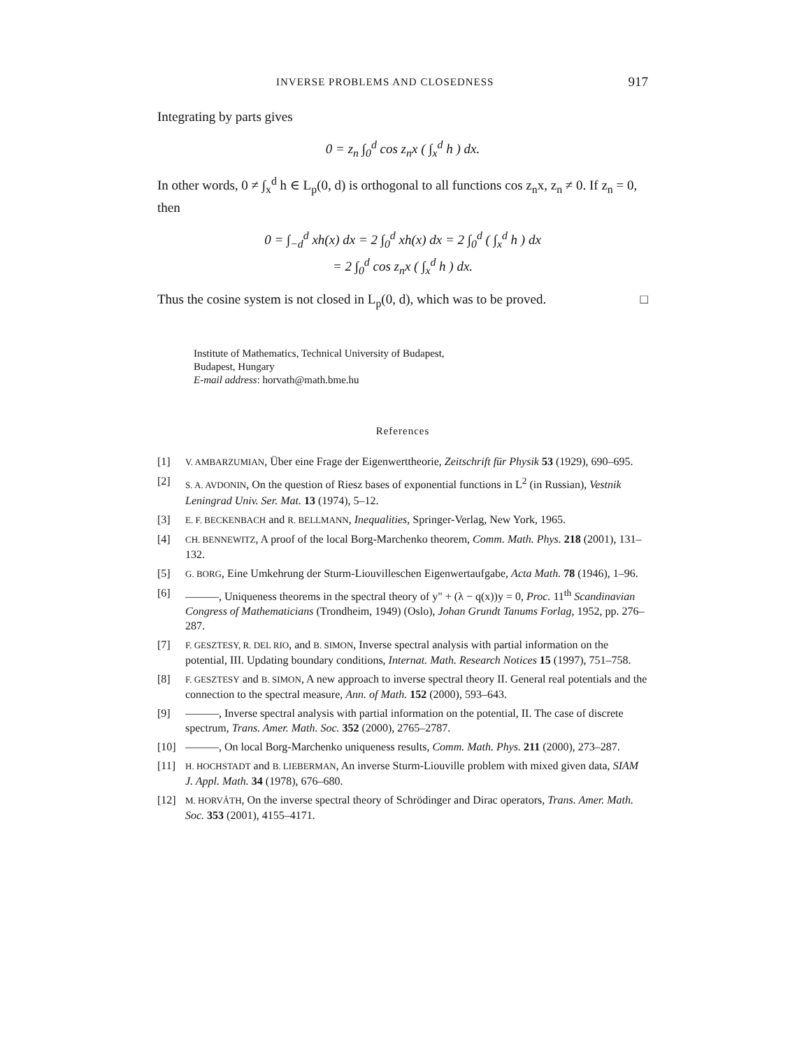INVERSE PROBLEMS AND CLOSEDNESS 917
Integrating by parts gives
0 = z<sub>n</sub> ∫<sub>0</sub><sup>d</sup> cos z<sub>n</sub>x ( ∫<sub>x</sub><sup>d</sup> h ) dx.
In other words, 0 ≠ ∫<sub>x</sub><sup>d</sup> h ∈ L<sub>p</sub>(0, d) is orthogonal to all functions cos z<sub>n</sub>x, z<sub>n</sub> ≠ 0. If z<sub>n</sub> = 0, then
0 = ∫<sub>−d</sub><sup>d</sup> xh(x) dx = 2 ∫<sub>0</sub><sup>d</sup> xh(x) dx = 2 ∫<sub>0</sub><sup>d</sup> ( ∫<sub>x</sub><sup>d</sup> h ) dx
= 2 ∫<sub>0</sub><sup>d</sup> cos z<sub>n</sub>x ( ∫<sub>x</sub><sup>d</sup> h ) dx.
Thus the cosine system is not closed in L<sub>p</sub>(0, d), which was to be proved. □
Institute of Mathematics, Technical University of Budapest,
Budapest, Hungary
E-mail address: horvath@math.bme.hu
References
[1] V. AMBARZUMIAN, Über eine Frage der Eigenwerttheorie, Zeitschrift für Physik 53 (1929), 690–695.
[2] S. A. AVDONIN, On the question of Riesz bases of exponential functions in L<sup>2</sup> (in Russian), Vestnik Leningrad Univ. Ser. Mat. 13 (1974), 5–12.
[3] E. F. BECKENBACH and R. BELLMANN, Inequalities, Springer-Verlag, New York, 1965.
[4] CH. BENNEWITZ, A proof of the local Borg-Marchenko theorem, Comm. Math. Phys. 218 (2001), 131–132.
[5] G. BORG, Eine Umkehrung der Sturm-Liouvilleschen Eigenwertaufgabe, Acta Math. 78 (1946), 1–96.
[6] ———, Uniqueness theorems in the spectral theory of y" + (λ − q(x))y = 0, Proc. 11<sup>th</sup> Scandinavian Congress of Mathematicians (Trondheim, 1949) (Oslo), Johan Grundt Tanums Forlag, 1952, pp. 276–287.
[7] F. GESZTESY, R. DEL RIO, and B. SIMON, Inverse spectral analysis with partial information on the potential, III. Updating boundary conditions, Internat. Math. Research Notices 15 (1997), 751–758.
[8] F. GESZTESY and B. SIMON, A new approach to inverse spectral theory II. General real potentials and the connection to the spectral measure, Ann. of Math. 152 (2000), 593–643.
[9] ———, Inverse spectral analysis with partial information on the potential, II. The case of discrete spectrum, Trans. Amer. Math. Soc. 352 (2000), 2765–2787.
[10] ———, On local Borg-Marchenko uniqueness results, Comm. Math. Phys. 211 (2000), 273–287.
[11] H. HOCHSTADT and B. LIEBERMAN, An inverse Sturm-Liouville problem with mixed given data, SIAM J. Appl. Math. 34 (1978), 676–680.
[12] M. HORVÁTH, On the inverse spectral theory of Schrödinger and Dirac operators, Trans. Amer. Math. Soc. 353 (2001), 4155–4171.